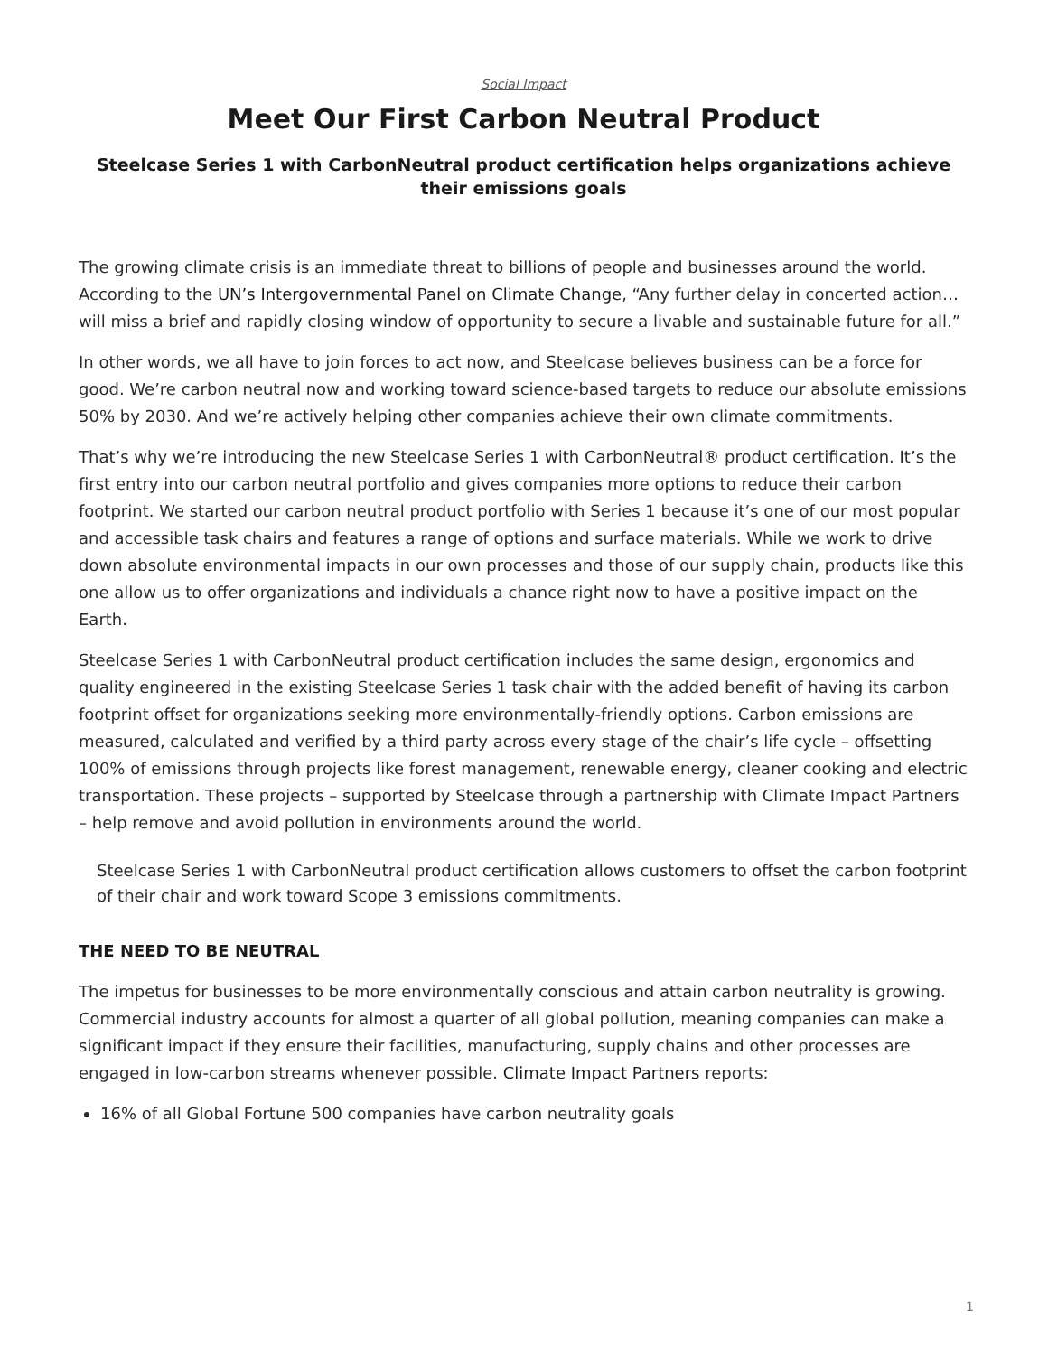Social Impact
Meet Our First Carbon Neutral Product
Steelcase Series 1 with CarbonNeutral product certification helps organizations achieve their emissions goals
The growing climate crisis is an immediate threat to billions of people and businesses around the world. According to the UN’s Intergovernmental Panel on Climate Change, “Any further delay in concerted action…will miss a brief and rapidly closing window of opportunity to secure a livable and sustainable future for all.”
In other words, we all have to join forces to act now, and Steelcase believes business can be a force for good. We’re carbon neutral now and working toward science-based targets to reduce our absolute emissions 50% by 2030. And we’re actively helping other companies achieve their own climate commitments.
That’s why we’re introducing the new Steelcase Series 1 with CarbonNeutral® product certification. It’s the first entry into our carbon neutral portfolio and gives companies more options to reduce their carbon footprint. We started our carbon neutral product portfolio with Series 1 because it’s one of our most popular and accessible task chairs and features a range of options and surface materials. While we work to drive down absolute environmental impacts in our own processes and those of our supply chain, products like this one allow us to offer organizations and individuals a chance right now to have a positive impact on the Earth.
Steelcase Series 1 with CarbonNeutral product certification includes the same design, ergonomics and quality engineered in the existing Steelcase Series 1 task chair with the added benefit of having its carbon footprint offset for organizations seeking more environmentally-friendly options. Carbon emissions are measured, calculated and verified by a third party across every stage of the chair’s life cycle – offsetting 100% of emissions through projects like forest management, renewable energy, cleaner cooking and electric transportation. These projects – supported by Steelcase through a partnership with Climate Impact Partners – help remove and avoid pollution in environments around the world.
Steelcase Series 1 with CarbonNeutral product certification allows customers to offset the carbon footprint of their chair and work toward Scope 3 emissions commitments.
THE NEED TO BE NEUTRAL
The impetus for businesses to be more environmentally conscious and attain carbon neutrality is growing. Commercial industry accounts for almost a quarter of all global pollution, meaning companies can make a significant impact if they ensure their facilities, manufacturing, supply chains and other processes are engaged in low-carbon streams whenever possible. Climate Impact Partners reports:
16% of all Global Fortune 500 companies have carbon neutrality goals
1